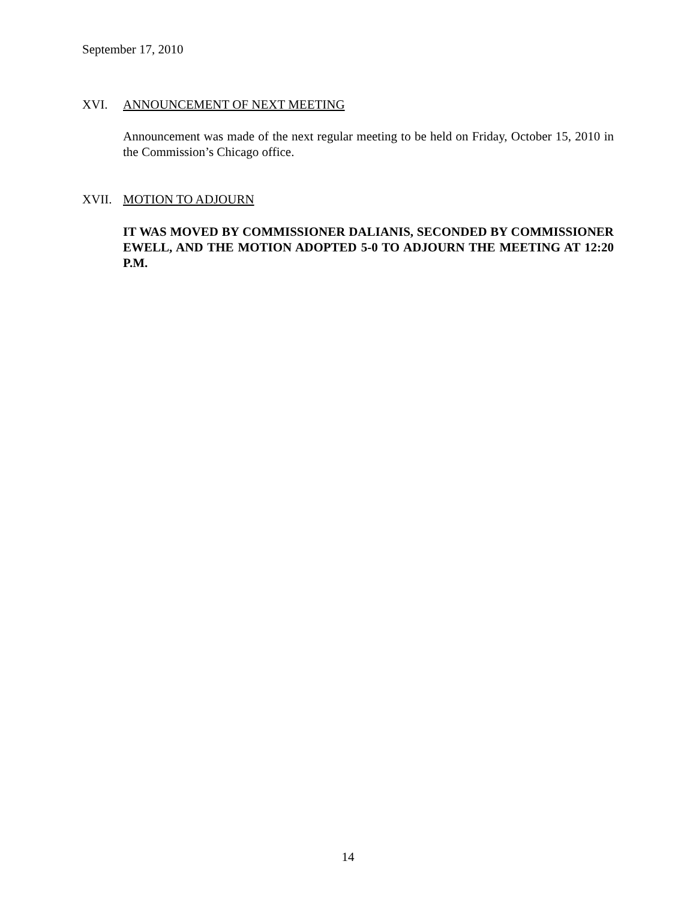September 17, 2010
XVI. ANNOUNCEMENT OF NEXT MEETING
Announcement was made of the next regular meeting to be held on Friday, October 15, 2010 in the Commission’s Chicago office.
XVII. MOTION TO ADJOURN
IT WAS MOVED BY COMMISSIONER DALIANIS, SECONDED BY COMMISSIONER EWELL, AND THE MOTION ADOPTED 5-0 TO ADJOURN THE MEETING AT 12:20 P.M.
14